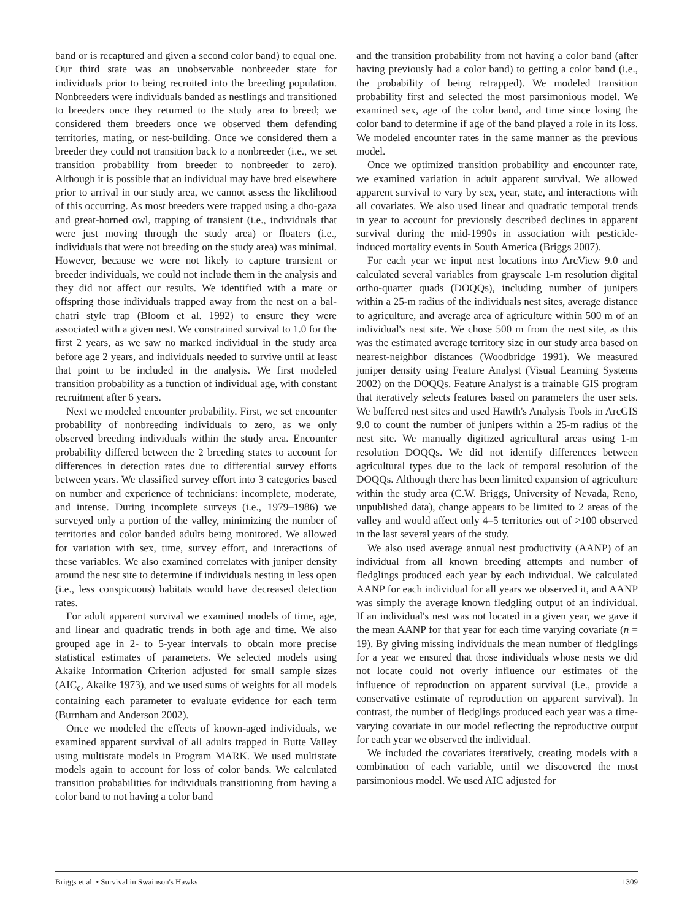band or is recaptured and given a second color band) to equal one. Our third state was an unobservable nonbreeder state for individuals prior to being recruited into the breeding population. Nonbreeders were individuals banded as nestlings and transitioned to breeders once they returned to the study area to breed; we considered them breeders once we observed them defending territories, mating, or nest-building. Once we considered them a breeder they could not transition back to a nonbreeder (i.e., we set transition probability from breeder to nonbreeder to zero). Although it is possible that an individual may have bred elsewhere prior to arrival in our study area, we cannot assess the likelihood of this occurring. As most breeders were trapped using a dho-gaza and great-horned owl, trapping of transient (i.e., individuals that were just moving through the study area) or floaters (i.e., individuals that were not breeding on the study area) was minimal. However, because we were not likely to capture transient or breeder individuals, we could not include them in the analysis and they did not affect our results. We identified with a mate or offspring those individuals trapped away from the nest on a bal-chatri style trap (Bloom et al. 1992) to ensure they were associated with a given nest. We constrained survival to 1.0 for the first 2 years, as we saw no marked individual in the study area before age 2 years, and individuals needed to survive until at least that point to be included in the analysis. We first modeled transition probability as a function of individual age, with constant recruitment after 6 years.
Next we modeled encounter probability. First, we set encounter probability of nonbreeding individuals to zero, as we only observed breeding individuals within the study area. Encounter probability differed between the 2 breeding states to account for differences in detection rates due to differential survey efforts between years. We classified survey effort into 3 categories based on number and experience of technicians: incomplete, moderate, and intense. During incomplete surveys (i.e., 1979–1986) we surveyed only a portion of the valley, minimizing the number of territories and color banded adults being monitored. We allowed for variation with sex, time, survey effort, and interactions of these variables. We also examined correlates with juniper density around the nest site to determine if individuals nesting in less open (i.e., less conspicuous) habitats would have decreased detection rates.
For adult apparent survival we examined models of time, age, and linear and quadratic trends in both age and time. We also grouped age in 2- to 5-year intervals to obtain more precise statistical estimates of parameters. We selected models using Akaike Information Criterion adjusted for small sample sizes (AIC<sub>c</sub>, Akaike 1973), and we used sums of weights for all models containing each parameter to evaluate evidence for each term (Burnham and Anderson 2002).
Once we modeled the effects of known-aged individuals, we examined apparent survival of all adults trapped in Butte Valley using multistate models in Program MARK. We used multistate models again to account for loss of color bands. We calculated transition probabilities for individuals transitioning from having a color band to not having a color band
and the transition probability from not having a color band (after having previously had a color band) to getting a color band (i.e., the probability of being retrapped). We modeled transition probability first and selected the most parsimonious model. We examined sex, age of the color band, and time since losing the color band to determine if age of the band played a role in its loss. We modeled encounter rates in the same manner as the previous model.
Once we optimized transition probability and encounter rate, we examined variation in adult apparent survival. We allowed apparent survival to vary by sex, year, state, and interactions with all covariates. We also used linear and quadratic temporal trends in year to account for previously described declines in apparent survival during the mid-1990s in association with pesticide-induced mortality events in South America (Briggs 2007).
For each year we input nest locations into ArcView 9.0 and calculated several variables from grayscale 1-m resolution digital ortho-quarter quads (DOQQs), including number of junipers within a 25-m radius of the individuals nest sites, average distance to agriculture, and average area of agriculture within 500 m of an individual's nest site. We chose 500 m from the nest site, as this was the estimated average territory size in our study area based on nearest-neighbor distances (Woodbridge 1991). We measured juniper density using Feature Analyst (Visual Learning Systems 2002) on the DOQQs. Feature Analyst is a trainable GIS program that iteratively selects features based on parameters the user sets. We buffered nest sites and used Hawth's Analysis Tools in ArcGIS 9.0 to count the number of junipers within a 25-m radius of the nest site. We manually digitized agricultural areas using 1-m resolution DOQQs. We did not identify differences between agricultural types due to the lack of temporal resolution of the DOQQs. Although there has been limited expansion of agriculture within the study area (C.W. Briggs, University of Nevada, Reno, unpublished data), change appears to be limited to 2 areas of the valley and would affect only 4–5 territories out of >100 observed in the last several years of the study.
We also used average annual nest productivity (AANP) of an individual from all known breeding attempts and number of fledglings produced each year by each individual. We calculated AANP for each individual for all years we observed it, and AANP was simply the average known fledgling output of an individual. If an individual's nest was not located in a given year, we gave it the mean AANP for that year for each time varying covariate (n = 19). By giving missing individuals the mean number of fledglings for a year we ensured that those individuals whose nests we did not locate could not overly influence our estimates of the influence of reproduction on apparent survival (i.e., provide a conservative estimate of reproduction on apparent survival). In contrast, the number of fledglings produced each year was a time-varying covariate in our model reflecting the reproductive output for each year we observed the individual.
We included the covariates iteratively, creating models with a combination of each variable, until we discovered the most parsimonious model. We used AIC adjusted for
Briggs et al. • Survival in Swainson's Hawks 1309